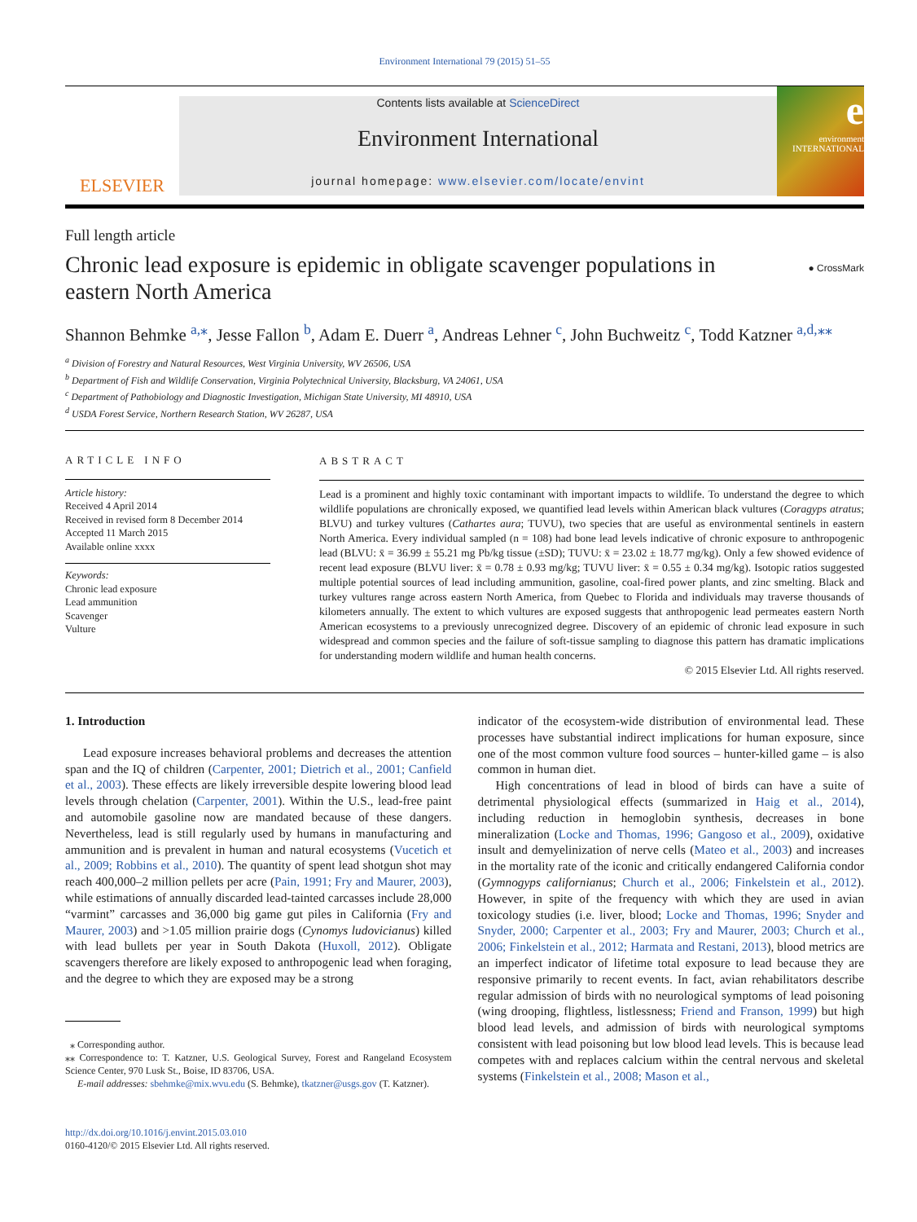Environment International 79 (2015) 51–55
ELSEVIER
Contents lists available at ScienceDirect
Environment International
journal homepage: www.elsevier.com/locate/envint
e
environment INTERNATIONAL
Full length article
Chronic lead exposure is epidemic in obligate scavenger populations in eastern North America
● CrossMark
Shannon Behmke <sup>a,</sup><sup>⁎</sup>, Jesse Fallon <sup>b</sup>, Adam E. Duerr <sup>a</sup>, Andreas Lehner <sup>c</sup>, John Buchweitz <sup>c</sup>, Todd Katzner <sup>a,d,</sup><sup>⁎⁎</sup>
<sup>a</sup> Division of Forestry and Natural Resources, West Virginia University, WV 26506, USA
<sup>b</sup> Department of Fish and Wildlife Conservation, Virginia Polytechnical University, Blacksburg, VA 24061, USA
<sup>c</sup> Department of Pathobiology and Diagnostic Investigation, Michigan State University, MI 48910, USA
<sup>d</sup> USDA Forest Service, Northern Research Station, WV 26287, USA
ARTICLE INFO
Article history:
Received 4 April 2014
Received in revised form 8 December 2014
Accepted 11 March 2015
Available online xxxx
Keywords:
Chronic lead exposure
Lead ammunition
Scavenger
Vulture
ABSTRACT
Lead is a prominent and highly toxic contaminant with important impacts to wildlife. To understand the degree to which wildlife populations are chronically exposed, we quantified lead levels within American black vultures (Coragyps atratus; BLVU) and turkey vultures (Cathartes aura; TUVU), two species that are useful as environmental sentinels in eastern North America. Every individual sampled (n = 108) had bone lead levels indicative of chronic exposure to anthropogenic lead (BLVU: x̄ = 36.99 ± 55.21 mg Pb/kg tissue (±SD); TUVU: x̄ = 23.02 ± 18.77 mg/kg). Only a few showed evidence of recent lead exposure (BLVU liver: x̄ = 0.78 ± 0.93 mg/kg; TUVU liver: x̄ = 0.55 ± 0.34 mg/kg). Isotopic ratios suggested multiple potential sources of lead including ammunition, gasoline, coal-fired power plants, and zinc smelting. Black and turkey vultures range across eastern North America, from Quebec to Florida and individuals may traverse thousands of kilometers annually. The extent to which vultures are exposed suggests that anthropogenic lead permeates eastern North American ecosystems to a previously unrecognized degree. Discovery of an epidemic of chronic lead exposure in such widespread and common species and the failure of soft-tissue sampling to diagnose this pattern has dramatic implications for understanding modern wildlife and human health concerns.
© 2015 Elsevier Ltd. All rights reserved.
1. Introduction
Lead exposure increases behavioral problems and decreases the attention span and the IQ of children (Carpenter, 2001; Dietrich et al., 2001; Canfield et al., 2003). These effects are likely irreversible despite lowering blood lead levels through chelation (Carpenter, 2001). Within the U.S., lead-free paint and automobile gasoline now are mandated because of these dangers. Nevertheless, lead is still regularly used by humans in manufacturing and ammunition and is prevalent in human and natural ecosystems (Vucetich et al., 2009; Robbins et al., 2010). The quantity of spent lead shotgun shot may reach 400,000–2 million pellets per acre (Pain, 1991; Fry and Maurer, 2003), while estimations of annually discarded lead-tainted carcasses include 28,000 “varmint” carcasses and 36,000 big game gut piles in California (Fry and Maurer, 2003) and >1.05 million prairie dogs (Cynomys ludovicianus) killed with lead bullets per year in South Dakota (Huxoll, 2012). Obligate scavengers therefore are likely exposed to anthropogenic lead when foraging, and the degree to which they are exposed may be a strong
⁎ Corresponding author.
⁎⁎ Correspondence to: T. Katzner, U.S. Geological Survey, Forest and Rangeland Ecosystem Science Center, 970 Lusk St., Boise, ID 83706, USA.
E-mail addresses: sbehmke@mix.wvu.edu (S. Behmke), tkatzner@usgs.gov (T. Katzner).
http://dx.doi.org/10.1016/j.envint.2015.03.010
0160-4120/© 2015 Elsevier Ltd. All rights reserved.
indicator of the ecosystem-wide distribution of environmental lead. These processes have substantial indirect implications for human exposure, since one of the most common vulture food sources – hunter-killed game – is also common in human diet.
High concentrations of lead in blood of birds can have a suite of detrimental physiological effects (summarized in Haig et al., 2014), including reduction in hemoglobin synthesis, decreases in bone mineralization (Locke and Thomas, 1996; Gangoso et al., 2009), oxidative insult and demyelinization of nerve cells (Mateo et al., 2003) and increases in the mortality rate of the iconic and critically endangered California condor (Gymnogyps californianus; Church et al., 2006; Finkelstein et al., 2012). However, in spite of the frequency with which they are used in avian toxicology studies (i.e. liver, blood; Locke and Thomas, 1996; Snyder and Snyder, 2000; Carpenter et al., 2003; Fry and Maurer, 2003; Church et al., 2006; Finkelstein et al., 2012; Harmata and Restani, 2013), blood metrics are an imperfect indicator of lifetime total exposure to lead because they are responsive primarily to recent events. In fact, avian rehabilitators describe regular admission of birds with no neurological symptoms of lead poisoning (wing drooping, flightless, listlessness; Friend and Franson, 1999) but high blood lead levels, and admission of birds with neurological symptoms consistent with lead poisoning but low blood lead levels. This is because lead competes with and replaces calcium within the central nervous and skeletal systems (Finkelstein et al., 2008; Mason et al.,